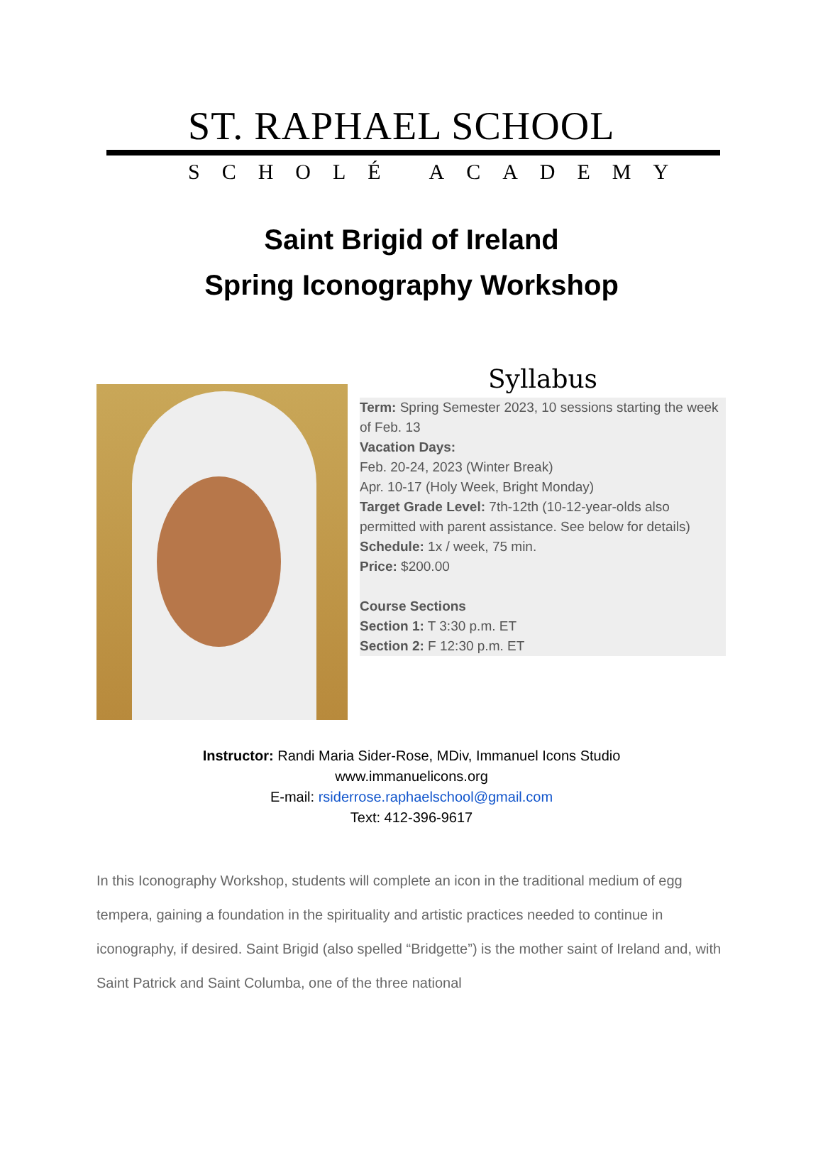ST. RAPHAEL SCHOOL
SCHOLÉ ACADEMY
Saint Brigid of Ireland
Spring Iconography Workshop
Syllabus
Term: Spring Semester 2023, 10 sessions starting the week of Feb. 13
Vacation Days:
Feb. 20-24, 2023 (Winter Break)
Apr. 10-17 (Holy Week, Bright Monday)
Target Grade Level: 7th-12th (10-12-year-olds also permitted with parent assistance. See below for details)
Schedule: 1x / week, 75 min.
Price: $200.00
Course Sections
Section 1: T 3:30 p.m. ET
Section 2: F 12:30 p.m. ET
Instructor: Randi Maria Sider-Rose, MDiv, Immanuel Icons Studio
www.immanuelicons.org
E-mail: rsiderrose.raphaelschool@gmail.com
Text: 412-396-9617
In this Iconography Workshop, students will complete an icon in the traditional medium of egg tempera, gaining a foundation in the spirituality and artistic practices needed to continue in iconography, if desired. Saint Brigid (also spelled “Bridgette”) is the mother saint of Ireland and, with Saint Patrick and Saint Columba, one of the three national